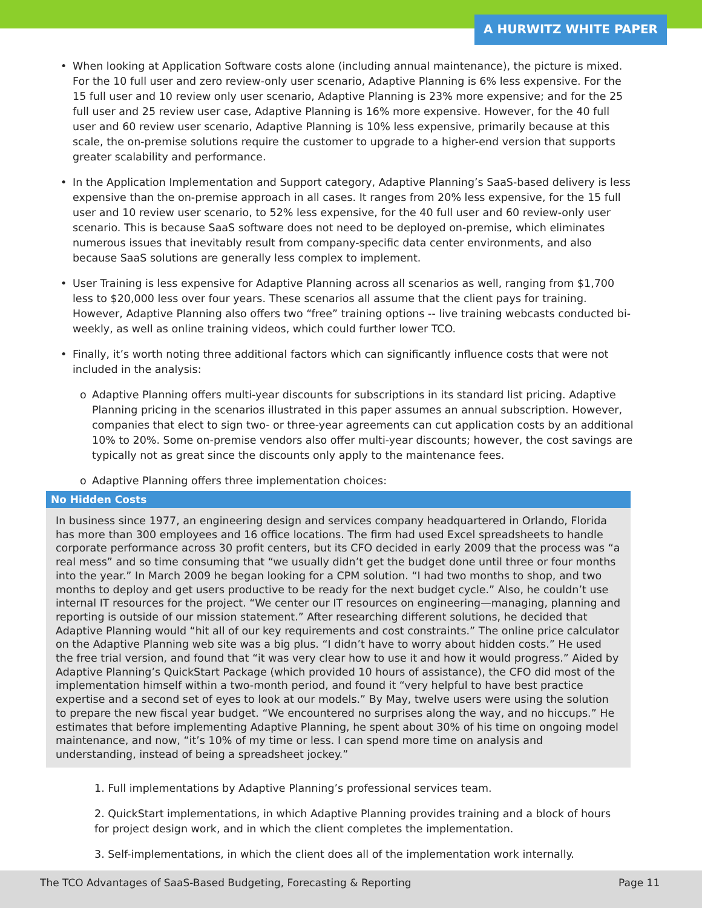A HURWITZ WHITE PAPER
• When looking at Application Software costs alone (including annual maintenance), the picture is mixed. For the 10 full user and zero review-only user scenario, Adaptive Planning is 6% less expensive. For the 15 full user and 10 review only user scenario, Adaptive Planning is 23% more expensive; and for the 25 full user and 25 review user case, Adaptive Planning is 16% more expensive. However, for the 40 full user and 60 review user scenario, Adaptive Planning is 10% less expensive, primarily because at this scale, the on-premise solutions require the customer to upgrade to a higher-end version that supports greater scalability and performance.
• In the Application Implementation and Support category, Adaptive Planning’s SaaS-based delivery is less expensive than the on-premise approach in all cases. It ranges from 20% less expensive, for the 15 full user and 10 review user scenario, to 52% less expensive, for the 40 full user and 60 review-only user scenario. This is because SaaS software does not need to be deployed on-premise, which eliminates numerous issues that inevitably result from company-specific data center environments, and also because SaaS solutions are generally less complex to implement.
• User Training is less expensive for Adaptive Planning across all scenarios as well, ranging from $1,700 less to $20,000 less over four years. These scenarios all assume that the client pays for training. However, Adaptive Planning also offers two “free” training options -- live training webcasts conducted bi-weekly, as well as online training videos, which could further lower TCO.
• Finally, it’s worth noting three additional factors which can significantly influence costs that were not included in the analysis:
o Adaptive Planning offers multi-year discounts for subscriptions in its standard list pricing. Adaptive Planning pricing in the scenarios illustrated in this paper assumes an annual subscription. However, companies that elect to sign two- or three-year agreements can cut application costs by an additional 10% to 20%. Some on-premise vendors also offer multi-year discounts; however, the cost savings are typically not as great since the discounts only apply to the maintenance fees.
o Adaptive Planning offers three implementation choices:
No Hidden Costs
In business since 1977, an engineering design and services company headquartered in Orlando, Florida has more than 300 employees and 16 office locations. The firm had used Excel spreadsheets to handle corporate performance across 30 profit centers, but its CFO decided in early 2009 that the process was “a real mess” and so time consuming that “we usually didn’t get the budget done until three or four months into the year.” In March 2009 he began looking for a CPM solution. “I had two months to shop, and two months to deploy and get users productive to be ready for the next budget cycle.” Also, he couldn’t use internal IT resources for the project. “We center our IT resources on engineering—managing, planning and reporting is outside of our mission statement.” After researching different solutions, he decided that Adaptive Planning would “hit all of our key requirements and cost constraints.” The online price calculator on the Adaptive Planning web site was a big plus. “I didn’t have to worry about hidden costs.” He used the free trial version, and found that “it was very clear how to use it and how it would progress.” Aided by Adaptive Planning’s QuickStart Package (which provided 10 hours of assistance), the CFO did most of the implementation himself within a two-month period, and found it “very helpful to have best practice expertise and a second set of eyes to look at our models.” By May, twelve users were using the solution to prepare the new fiscal year budget. “We encountered no surprises along the way, and no hiccups.” He estimates that before implementing Adaptive Planning, he spent about 30% of his time on ongoing model maintenance, and now, “it’s 10% of my time or less. I can spend more time on analysis and understanding, instead of being a spreadsheet jockey.”
1. Full implementations by Adaptive Planning’s professional services team.
2. QuickStart implementations, in which Adaptive Planning provides training and a block of hours for project design work, and in which the client completes the implementation.
3. Self-implementations, in which the client does all of the implementation work internally.
The TCO Advantages of SaaS-Based Budgeting, Forecasting & Reporting Page 11